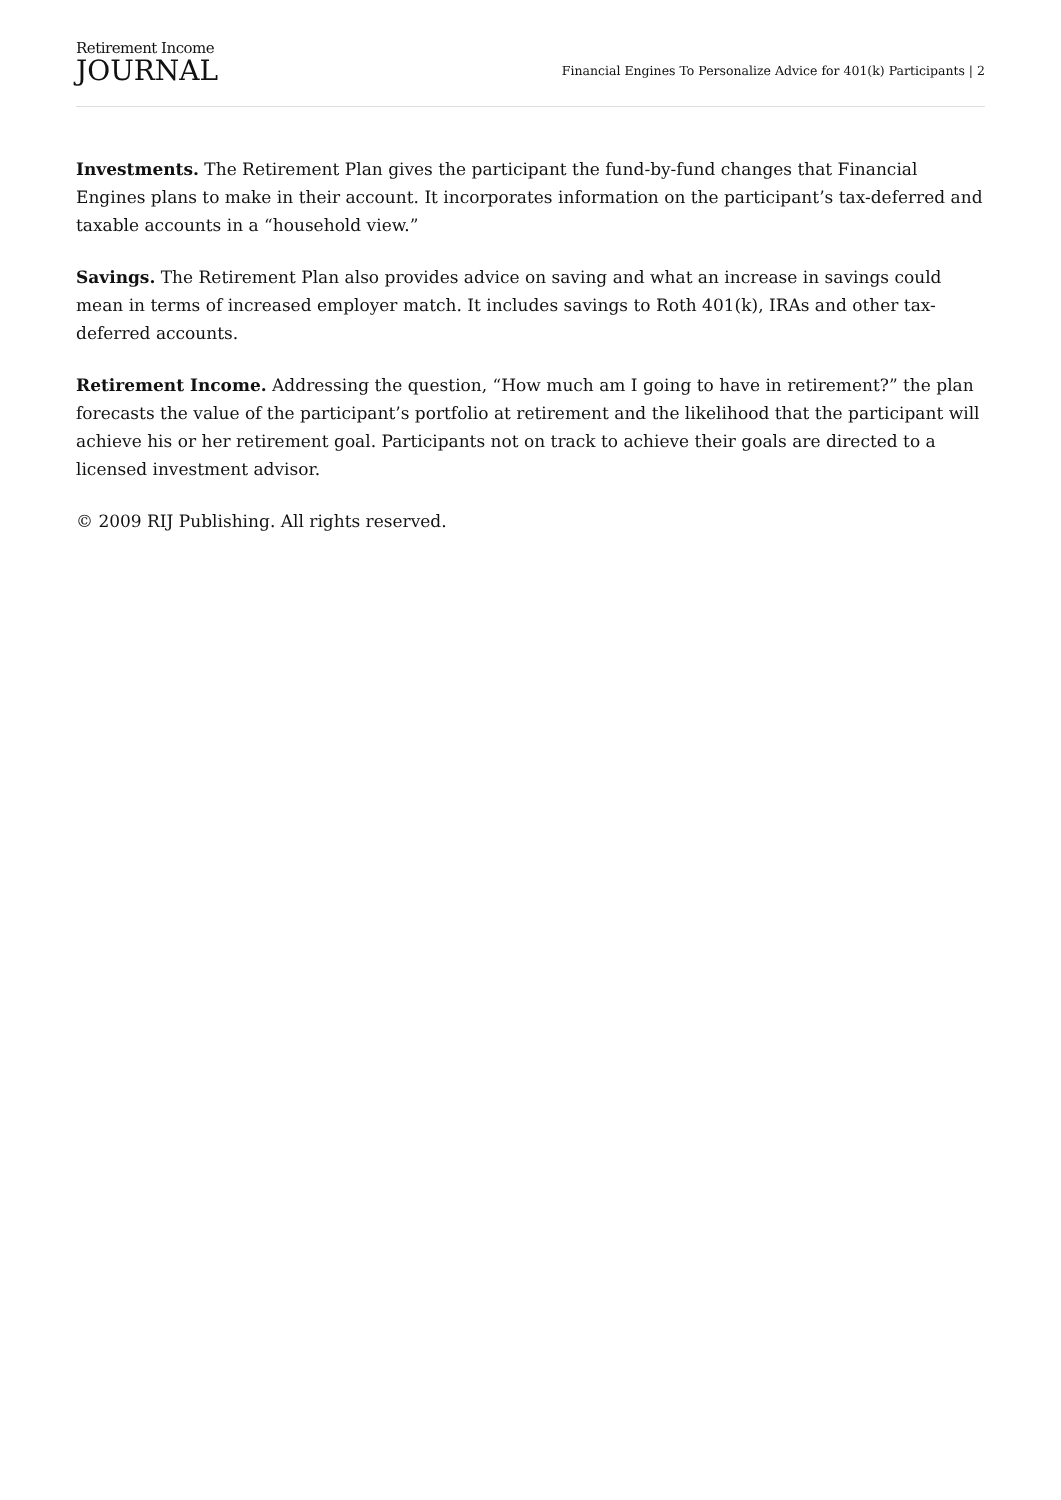Retirement Income
JOURNAL
Financial Engines To Personalize Advice for 401(k) Participants | 2
Investments. The Retirement Plan gives the participant the fund-by-fund changes that Financial Engines plans to make in their account. It incorporates information on the participant’s tax-deferred and taxable accounts in a “household view.”
Savings. The Retirement Plan also provides advice on saving and what an increase in savings could mean in terms of increased employer match. It includes savings to Roth 401(k), IRAs and other tax-deferred accounts.
Retirement Income. Addressing the question, “How much am I going to have in retirement?” the plan forecasts the value of the participant’s portfolio at retirement and the likelihood that the participant will achieve his or her retirement goal. Participants not on track to achieve their goals are directed to a licensed investment advisor.
© 2009 RIJ Publishing. All rights reserved.